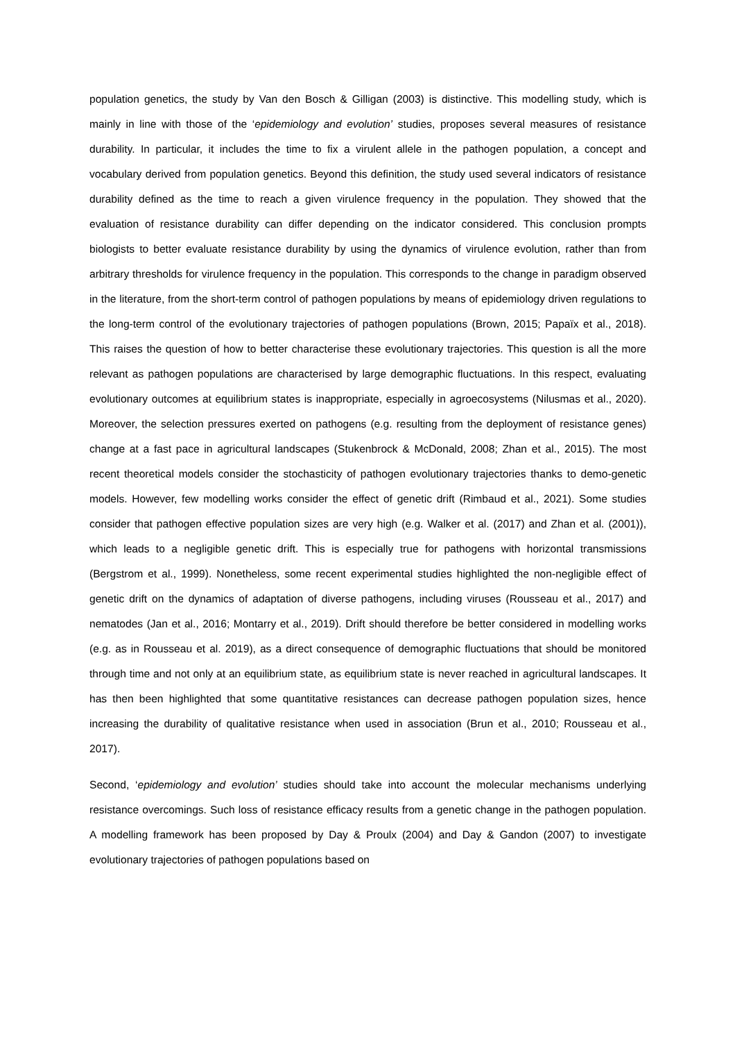population genetics, the study by Van den Bosch & Gilligan (2003) is distinctive. This modelling study, which is mainly in line with those of the ‘epidemiology and evolution’ studies, proposes several measures of resistance durability. In particular, it includes the time to fix a virulent allele in the pathogen population, a concept and vocabulary derived from population genetics. Beyond this definition, the study used several indicators of resistance durability defined as the time to reach a given virulence frequency in the population. They showed that the evaluation of resistance durability can differ depending on the indicator considered. This conclusion prompts biologists to better evaluate resistance durability by using the dynamics of virulence evolution, rather than from arbitrary thresholds for virulence frequency in the population. This corresponds to the change in paradigm observed in the literature, from the short-term control of pathogen populations by means of epidemiology driven regulations to the long-term control of the evolutionary trajectories of pathogen populations (Brown, 2015; Papaïx et al., 2018). This raises the question of how to better characterise these evolutionary trajectories. This question is all the more relevant as pathogen populations are characterised by large demographic fluctuations. In this respect, evaluating evolutionary outcomes at equilibrium states is inappropriate, especially in agroecosystems (Nilusmas et al., 2020). Moreover, the selection pressures exerted on pathogens (e.g. resulting from the deployment of resistance genes) change at a fast pace in agricultural landscapes (Stukenbrock & McDonald, 2008; Zhan et al., 2015). The most recent theoretical models consider the stochasticity of pathogen evolutionary trajectories thanks to demo-genetic models. However, few modelling works consider the effect of genetic drift (Rimbaud et al., 2021). Some studies consider that pathogen effective population sizes are very high (e.g. Walker et al. (2017) and Zhan et al. (2001)), which leads to a negligible genetic drift. This is especially true for pathogens with horizontal transmissions (Bergstrom et al., 1999). Nonetheless, some recent experimental studies highlighted the non-negligible effect of genetic drift on the dynamics of adaptation of diverse pathogens, including viruses (Rousseau et al., 2017) and nematodes (Jan et al., 2016; Montarry et al., 2019). Drift should therefore be better considered in modelling works (e.g. as in Rousseau et al. 2019), as a direct consequence of demographic fluctuations that should be monitored through time and not only at an equilibrium state, as equilibrium state is never reached in agricultural landscapes. It has then been highlighted that some quantitative resistances can decrease pathogen population sizes, hence increasing the durability of qualitative resistance when used in association (Brun et al., 2010; Rousseau et al., 2017).
Second, ‘epidemiology and evolution’ studies should take into account the molecular mechanisms underlying resistance overcomings. Such loss of resistance efficacy results from a genetic change in the pathogen population. A modelling framework has been proposed by Day & Proulx (2004) and Day & Gandon (2007) to investigate evolutionary trajectories of pathogen populations based on